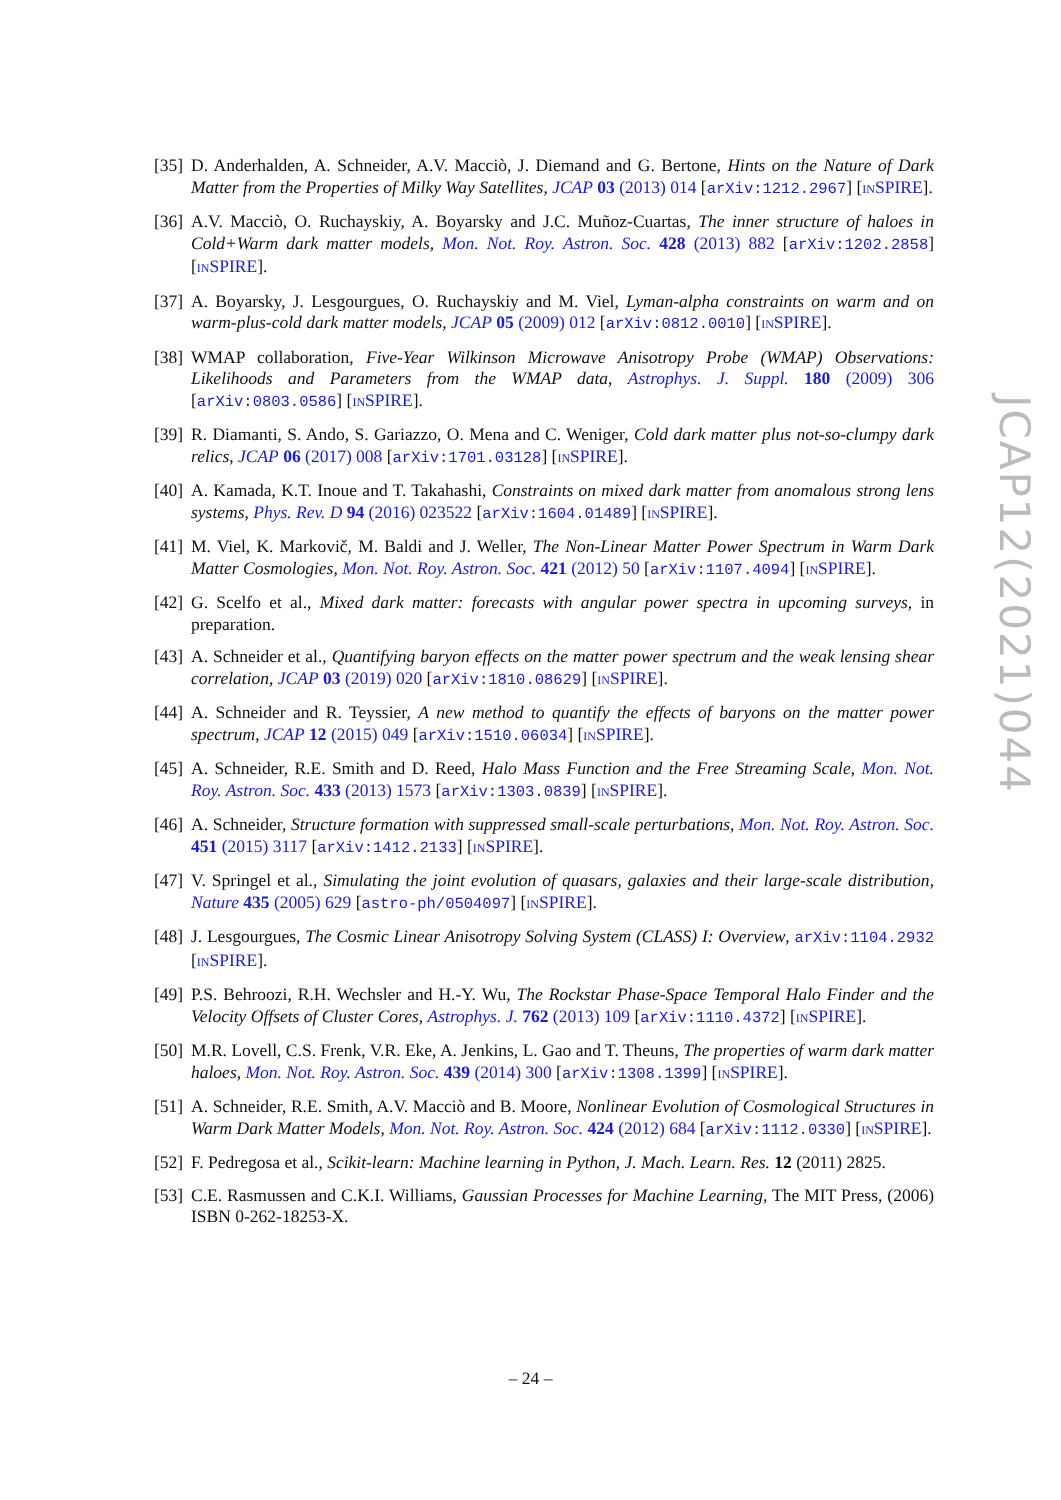[35] D. Anderhalden, A. Schneider, A.V. Macciò, J. Diemand and G. Bertone, Hints on the Nature of Dark Matter from the Properties of Milky Way Satellites, JCAP 03 (2013) 014 [arXiv:1212.2967] [INSPIRE].
[36] A.V. Macciò, O. Ruchayskiy, A. Boyarsky and J.C. Muñoz-Cuartas, The inner structure of haloes in Cold+Warm dark matter models, Mon. Not. Roy. Astron. Soc. 428 (2013) 882 [arXiv:1202.2858] [INSPIRE].
[37] A. Boyarsky, J. Lesgourgues, O. Ruchayskiy and M. Viel, Lyman-alpha constraints on warm and on warm-plus-cold dark matter models, JCAP 05 (2009) 012 [arXiv:0812.0010] [INSPIRE].
[38] WMAP collaboration, Five-Year Wilkinson Microwave Anisotropy Probe (WMAP) Observations: Likelihoods and Parameters from the WMAP data, Astrophys. J. Suppl. 180 (2009) 306 [arXiv:0803.0586] [INSPIRE].
[39] R. Diamanti, S. Ando, S. Gariazzo, O. Mena and C. Weniger, Cold dark matter plus not-so-clumpy dark relics, JCAP 06 (2017) 008 [arXiv:1701.03128] [INSPIRE].
[40] A. Kamada, K.T. Inoue and T. Takahashi, Constraints on mixed dark matter from anomalous strong lens systems, Phys. Rev. D 94 (2016) 023522 [arXiv:1604.01489] [INSPIRE].
[41] M. Viel, K. Markovič, M. Baldi and J. Weller, The Non-Linear Matter Power Spectrum in Warm Dark Matter Cosmologies, Mon. Not. Roy. Astron. Soc. 421 (2012) 50 [arXiv:1107.4094] [INSPIRE].
[42] G. Scelfo et al., Mixed dark matter: forecasts with angular power spectra in upcoming surveys, in preparation.
[43] A. Schneider et al., Quantifying baryon effects on the matter power spectrum and the weak lensing shear correlation, JCAP 03 (2019) 020 [arXiv:1810.08629] [INSPIRE].
[44] A. Schneider and R. Teyssier, A new method to quantify the effects of baryons on the matter power spectrum, JCAP 12 (2015) 049 [arXiv:1510.06034] [INSPIRE].
[45] A. Schneider, R.E. Smith and D. Reed, Halo Mass Function and the Free Streaming Scale, Mon. Not. Roy. Astron. Soc. 433 (2013) 1573 [arXiv:1303.0839] [INSPIRE].
[46] A. Schneider, Structure formation with suppressed small-scale perturbations, Mon. Not. Roy. Astron. Soc. 451 (2015) 3117 [arXiv:1412.2133] [INSPIRE].
[47] V. Springel et al., Simulating the joint evolution of quasars, galaxies and their large-scale distribution, Nature 435 (2005) 629 [astro-ph/0504097] [INSPIRE].
[48] J. Lesgourgues, The Cosmic Linear Anisotropy Solving System (CLASS) I: Overview, arXiv:1104.2932 [INSPIRE].
[49] P.S. Behroozi, R.H. Wechsler and H.-Y. Wu, The Rockstar Phase-Space Temporal Halo Finder and the Velocity Offsets of Cluster Cores, Astrophys. J. 762 (2013) 109 [arXiv:1110.4372] [INSPIRE].
[50] M.R. Lovell, C.S. Frenk, V.R. Eke, A. Jenkins, L. Gao and T. Theuns, The properties of warm dark matter haloes, Mon. Not. Roy. Astron. Soc. 439 (2014) 300 [arXiv:1308.1399] [INSPIRE].
[51] A. Schneider, R.E. Smith, A.V. Macciò and B. Moore, Nonlinear Evolution of Cosmological Structures in Warm Dark Matter Models, Mon. Not. Roy. Astron. Soc. 424 (2012) 684 [arXiv:1112.0330] [INSPIRE].
[52] F. Pedregosa et al., Scikit-learn: Machine learning in Python, J. Mach. Learn. Res. 12 (2011) 2825.
[53] C.E. Rasmussen and C.K.I. Williams, Gaussian Processes for Machine Learning, The MIT Press, (2006) ISBN 0-262-18253-X.
JCAP12(2021)044
– 24 –